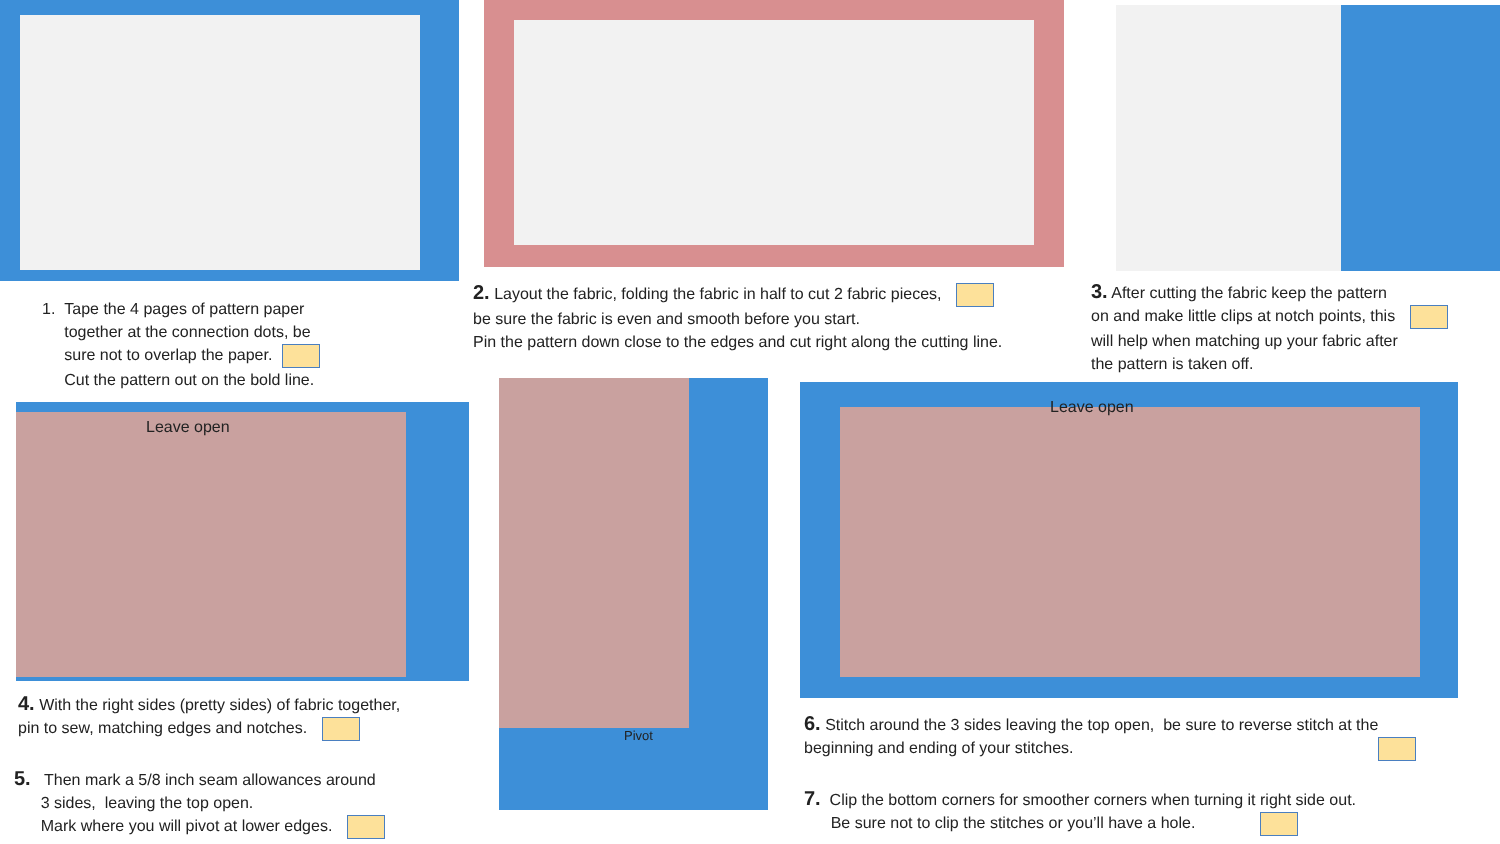Leave open
Pivot Leave open
1. Tape the 4 pages of pattern paper
together at the connection dots, be
sure not to overlap the paper.
Cut the pattern out on the bold line.
2. Layout the fabric, folding the fabric in half to cut 2 fabric pieces,
be sure the fabric is even and smooth before you start.
Pin the pattern down close to the edges and cut right along the cutting line.
3. After cutting the fabric keep the pattern
on and make little clips at notch points, this
will help when matching up your fabric after
the pattern is taken off.
4. With the right sides (pretty sides) of fabric together,
pin to sew, matching edges and notches.
5. Then mark a 5/8 inch seam allowances around
3 sides, leaving the top open.
Mark where you will pivot at lower edges.
6. Stitch around the 3 sides leaving the top open, be sure to reverse stitch at the
beginning and ending of your stitches.
7. Clip the bottom corners for smoother corners when turning it right side out.
Be sure not to clip the stitches or you’ll have a hole.